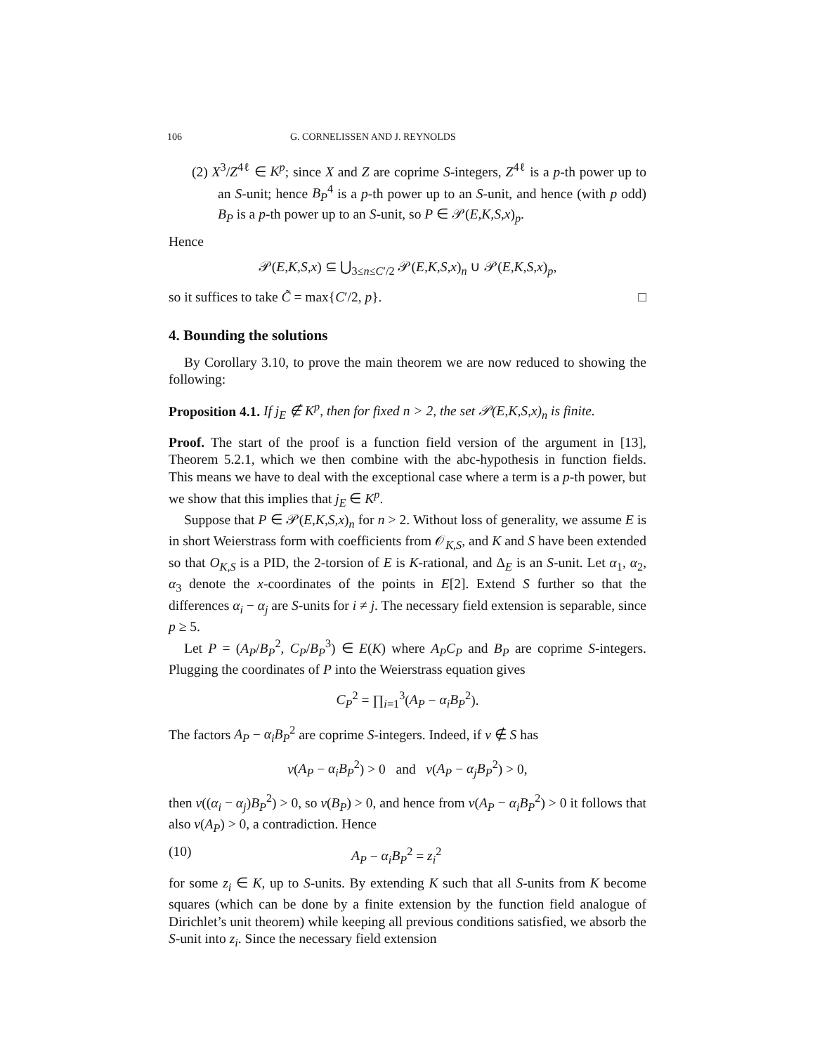106 G. CORNELISSEN AND J. REYNOLDS
(2) X<sup>3</sup>/Z<sup>4ℓ</sup> ∈ K<sup>p</sup>; since X and Z are coprime S-integers, Z<sup>4ℓ</sup> is a p-th power up to an S-unit; hence B<sub>P</sub><sup>4</sup> is a p-th power up to an S-unit, and hence (with p odd) B<sub>P</sub> is a p-th power up to an S-unit, so P ∈ 𝒫(E,K,S,x)<sub>p</sub>.
Hence
𝒫(E,K,S,x) ⊆ ⋃<sub>3≤n≤C′/2</sub> 𝒫(E,K,S,x)<sub>n</sub> ∪ 𝒫(E,K,S,x)<sub>p</sub>,
so it suffices to take C̃ = max{C′/2, p}. □
4. Bounding the solutions
By Corollary 3.10, to prove the main theorem we are now reduced to showing the following:
Proposition 4.1. If j<sub>E</sub> ∉ K<sup>p</sup>, then for fixed n > 2, the set 𝒫(E,K,S,x)<sub>n</sub> is finite.
Proof. The start of the proof is a function field version of the argument in [13], Theorem 5.2.1, which we then combine with the abc-hypothesis in function fields. This means we have to deal with the exceptional case where a term is a p-th power, but we show that this implies that j<sub>E</sub> ∈ K<sup>p</sup>.
Suppose that P ∈ 𝒫(E,K,S,x)<sub>n</sub> for n > 2. Without loss of generality, we assume E is in short Weierstrass form with coefficients from 𝒪<sub>K,S</sub>, and K and S have been extended so that O<sub>K,S</sub> is a PID, the 2-torsion of E is K-rational, and Δ<sub>E</sub> is an S-unit. Let α<sub>1</sub>, α<sub>2</sub>, α<sub>3</sub> denote the x-coordinates of the points in E[2]. Extend S further so that the differences α<sub>i</sub> − α<sub>j</sub> are S-units for i ≠ j. The necessary field extension is separable, since p ≥ 5.
Let P = (A<sub>P</sub>/B<sub>P</sub><sup>2</sup>, C<sub>P</sub>/B<sub>P</sub><sup>3</sup>) ∈ E(K) where A<sub>P</sub>C<sub>P</sub> and B<sub>P</sub> are coprime S-integers. Plugging the coordinates of P into the Weierstrass equation gives
C<sub>P</sub><sup>2</sup> = ∏<sub>i=1</sub><sup>3</sup>(A<sub>P</sub> − α<sub>i</sub>B<sub>P</sub><sup>2</sup>).
The factors A<sub>P</sub> − α<sub>i</sub>B<sub>P</sub><sup>2</sup> are coprime S-integers. Indeed, if ν ∉ S has
ν(A<sub>P</sub> − α<sub>i</sub>B<sub>P</sub><sup>2</sup>) > 0 and ν(A<sub>P</sub> − α<sub>j</sub>B<sub>P</sub><sup>2</sup>) > 0,
then ν((α<sub>i</sub> − α<sub>j</sub>)B<sub>P</sub><sup>2</sup>) > 0, so ν(B<sub>P</sub>) > 0, and hence from ν(A<sub>P</sub> − α<sub>i</sub>B<sub>P</sub><sup>2</sup>) > 0 it follows that also ν(A<sub>P</sub>) > 0, a contradiction. Hence
(10) A<sub>P</sub> − α<sub>i</sub>B<sub>P</sub><sup>2</sup> = z<sub>i</sub><sup>2</sup>
for some z<sub>i</sub> ∈ K, up to S-units. By extending K such that all S-units from K become squares (which can be done by a finite extension by the function field analogue of Dirichlet’s unit theorem) while keeping all previous conditions satisfied, we absorb the S-unit into z<sub>i</sub>. Since the necessary field extension